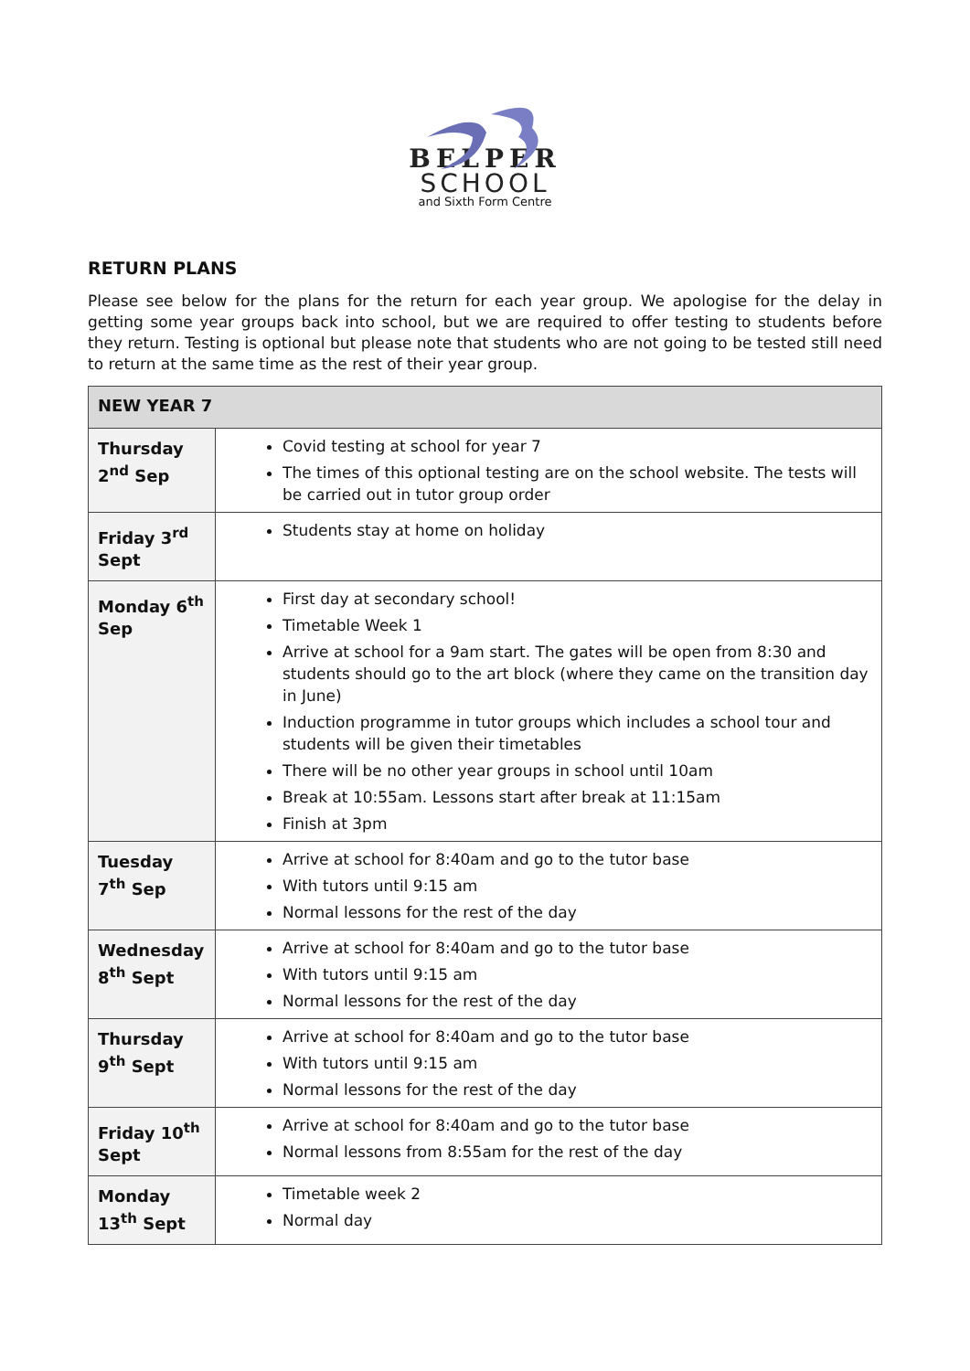BELPER
SCHOOL
and Sixth Form Centre
RETURN PLANS
Please see below for the plans for the return for each year group. We apologise for the delay in getting some year groups back into school, but we are required to offer testing to students before they return. Testing is optional but please note that students who are not going to be tested still need to return at the same time as the rest of their year group.
| NEW YEAR 7 | |
| --- | --- |
| Thursday 2<sup>nd</sup> Sep | Covid testing at school for year 7 The times of this optional testing are on the school website. The tests will be carried out in tutor group order |
| Friday 3<sup>rd</sup> Sept | Students stay at home on holiday |
| Monday 6<sup>th</sup> Sep | First day at secondary school! Timetable Week 1 Arrive at school for a 9am start. The gates will be open from 8:30 and students should go to the art block (where they came on the transition day in June) Induction programme in tutor groups which includes a school tour and students will be given their timetables There will be no other year groups in school until 10am Break at 10:55am. Lessons start after break at 11:15am Finish at 3pm |
| Tuesday 7<sup>th</sup> Sep | Arrive at school for 8:40am and go to the tutor base With tutors until 9:15 am Normal lessons for the rest of the day |
| Wednesday 8<sup>th</sup> Sept | Arrive at school for 8:40am and go to the tutor base With tutors until 9:15 am Normal lessons for the rest of the day |
| Thursday 9<sup>th</sup> Sept | Arrive at school for 8:40am and go to the tutor base With tutors until 9:15 am Normal lessons for the rest of the day |
| Friday 10<sup>th</sup> Sept | Arrive at school for 8:40am and go to the tutor base Normal lessons from 8:55am for the rest of the day |
| Monday 13<sup>th</sup> Sept | Timetable week 2 Normal day |